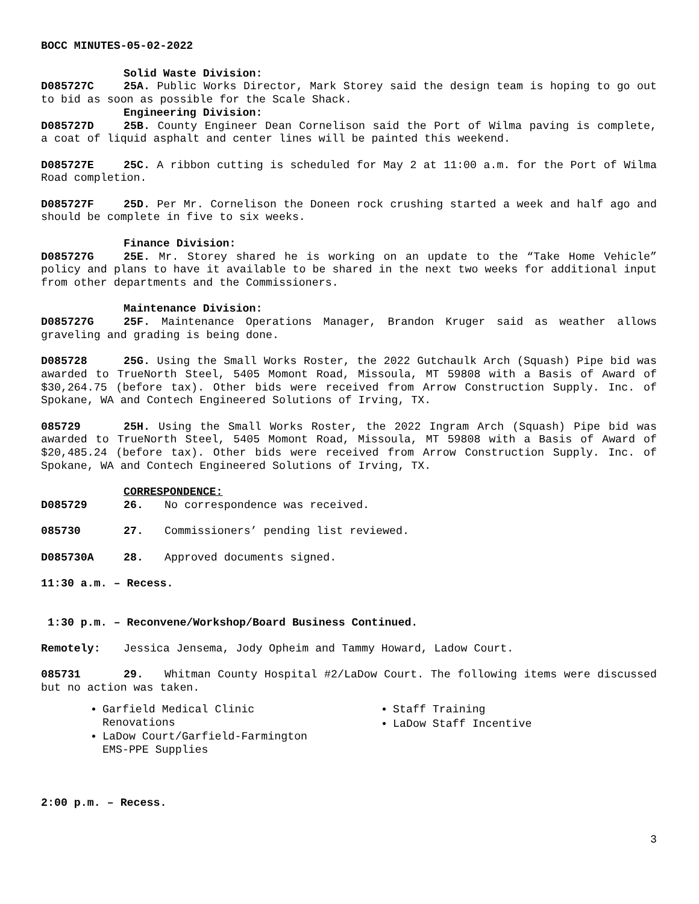BOCC MINUTES-05-02-2022
Solid Waste Division:
D085727C 25A. Public Works Director, Mark Storey said the design team is hoping to go out to bid as soon as possible for the Scale Shack.
Engineering Division:
D085727D 25B. County Engineer Dean Cornelison said the Port of Wilma paving is complete, a coat of liquid asphalt and center lines will be painted this weekend.
D085727E 25C. A ribbon cutting is scheduled for May 2 at 11:00 a.m. for the Port of Wilma Road completion.
D085727F 25D. Per Mr. Cornelison the Doneen rock crushing started a week and half ago and should be complete in five to six weeks.
Finance Division:
D085727G 25E. Mr. Storey shared he is working on an update to the “Take Home Vehicle” policy and plans to have it available to be shared in the next two weeks for additional input from other departments and the Commissioners.
Maintenance Division:
D085727G 25F. Maintenance Operations Manager, Brandon Kruger said as weather allows graveling and grading is being done.
D085728 25G. Using the Small Works Roster, the 2022 Gutchaulk Arch (Squash) Pipe bid was awarded to TrueNorth Steel, 5405 Momont Road, Missoula, MT 59808 with a Basis of Award of $30,264.75 (before tax). Other bids were received from Arrow Construction Supply. Inc. of Spokane, WA and Contech Engineered Solutions of Irving, TX.
085729 25H. Using the Small Works Roster, the 2022 Ingram Arch (Squash) Pipe bid was awarded to TrueNorth Steel, 5405 Momont Road, Missoula, MT 59808 with a Basis of Award of $20,485.24 (before tax). Other bids were received from Arrow Construction Supply. Inc. of Spokane, WA and Contech Engineered Solutions of Irving, TX.
CORRESPONDENCE:
D085729 26. No correspondence was received.
085730 27. Commissioners’ pending list reviewed.
D085730A 28. Approved documents signed.
11:30 a.m. – Recess.
1:30 p.m. – Reconvene/Workshop/Board Business Continued.
Remotely: Jessica Jensema, Jody Opheim and Tammy Howard, Ladow Court.
085731 29. Whitman County Hospital #2/LaDow Court. The following items were discussed but no action was taken.
Garfield Medical Clinic
Renovations
LaDow Court/Garfield-Farmington
EMS-PPE Supplies
Staff Training
LaDow Staff Incentive
2:00 p.m. – Recess.
3